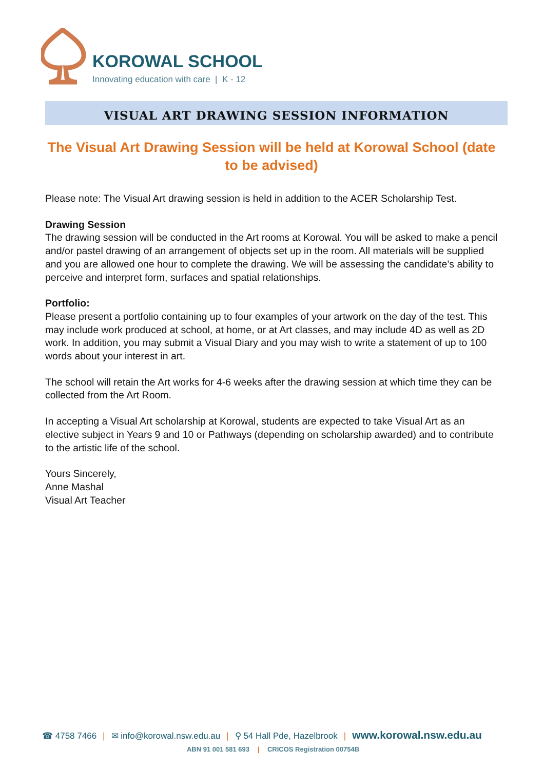KOROWAL SCHOOL
Innovating education with care | K - 12
VISUAL ART DRAWING SESSION INFORMATION
The Visual Art Drawing Session will be held at Korowal School (date to be advised)
Please note: The Visual Art drawing session is held in addition to the ACER Scholarship Test.
Drawing Session
The drawing session will be conducted in the Art rooms at Korowal. You will be asked to make a pencil and/or pastel drawing of an arrangement of objects set up in the room. All materials will be supplied and you are allowed one hour to complete the drawing. We will be assessing the candidate’s ability to perceive and interpret form, surfaces and spatial relationships.
Portfolio:
Please present a portfolio containing up to four examples of your artwork on the day of the test. This may include work produced at school, at home, or at Art classes, and may include 4D as well as 2D work. In addition, you may submit a Visual Diary and you may wish to write a statement of up to 100 words about your interest in art.
The school will retain the Art works for 4-6 weeks after the drawing session at which time they can be collected from the Art Room.
In accepting a Visual Art scholarship at Korowal, students are expected to take Visual Art as an elective subject in Years 9 and 10 or Pathways (depending on scholarship awarded) and to contribute to the artistic life of the school.
Yours Sincerely,
Anne Mashal
Visual Art Teacher
☎ 4758 7466 | ✉ info@korowal.nsw.edu.au | ⚲ 54 Hall Pde, Hazelbrook | www.korowal.nsw.edu.au
ABN 91 001 581 693 | CRICOS Registration 00754B